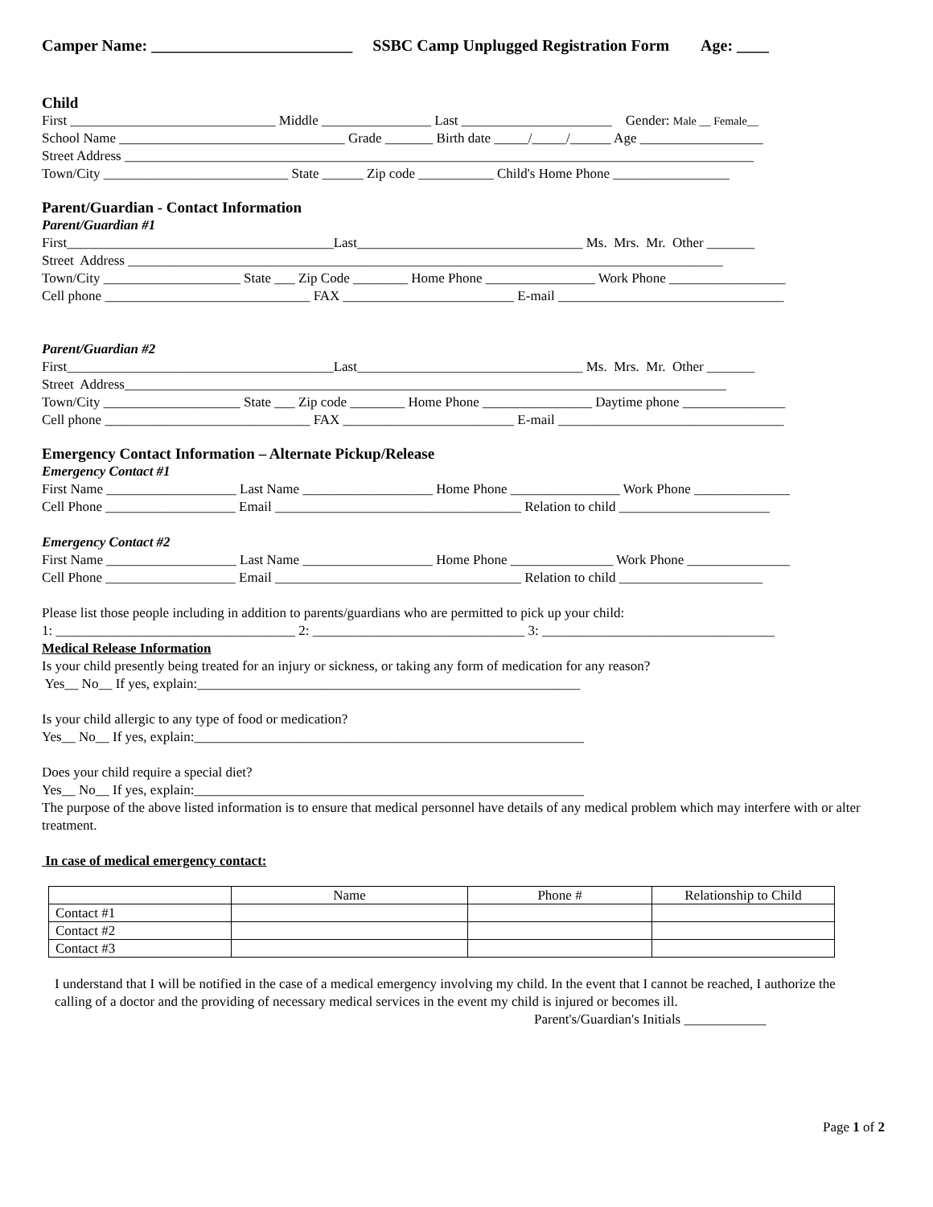Camper Name: _________________________ SSBC Camp Unplugged Registration Form Age: ____
Child
First ______________________________ Middle ________________ Last ______________________ Gender: Male __ Female__
School Name _________________________________ Grade _______ Birth date _____/_____/______ Age __________________
Street Address ____________________________________________________________________________________________
Town/City ___________________________ State ______ Zip code ___________ Child's Home Phone _________________
Parent/Guardian - Contact Information
Parent/Guardian #1
First_______________________________________Last_________________________________ Ms. Mrs. Mr. Other _______
Street Address _______________________________________________________________________________________
Town/City ____________________ State ___ Zip Code ________ Home Phone ________________ Work Phone _________________
Cell phone ______________________________ FAX _________________________ E-mail _________________________________
Parent/Guardian #2
First_______________________________________Last_________________________________ Ms. Mrs. Mr. Other _______
Street Address________________________________________________________________________________________
Town/City ____________________ State ___ Zip code ________ Home Phone ________________ Daytime phone _______________
Cell phone ______________________________ FAX _________________________ E-mail _________________________________
Emergency Contact Information – Alternate Pickup/Release
Emergency Contact #1
First Name ___________________ Last Name ___________________ Home Phone ________________ Work Phone ______________
Cell Phone ___________________ Email ____________________________________ Relation to child ______________________
Emergency Contact #2
First Name ___________________ Last Name ___________________ Home Phone _______________ Work Phone _______________
Cell Phone ___________________ Email ____________________________________ Relation to child _____________________
Please list those people including in addition to parents/guardians who are permitted to pick up your child:
1: ___________________________________ 2: _______________________________ 3: __________________________________
Medical Release Information
Is your child presently being treated for an injury or sickness, or taking any form of medication for any reason?
Yes__ No__ If yes, explain:________________________________________________________
Is your child allergic to any type of food or medication?
Yes__ No__ If yes, explain:_________________________________________________________
Does your child require a special diet?
Yes__ No__ If yes, explain:_________________________________________________________
The purpose of the above listed information is to ensure that medical personnel have details of any medical problem which may interfere with or alter treatment.
In case of medical emergency contact:
| | Name | Phone # | Relationship to Child |
| Contact #1 | | | |
| Contact #2 | | | |
| Contact #3 | | | |
I understand that I will be notified in the case of a medical emergency involving my child. In the event that I cannot be reached, I authorize the calling of a doctor and the providing of necessary medical services in the event my child is injured or becomes ill.
Parent's/Guardian's Initials ____________
Page 1 of 2